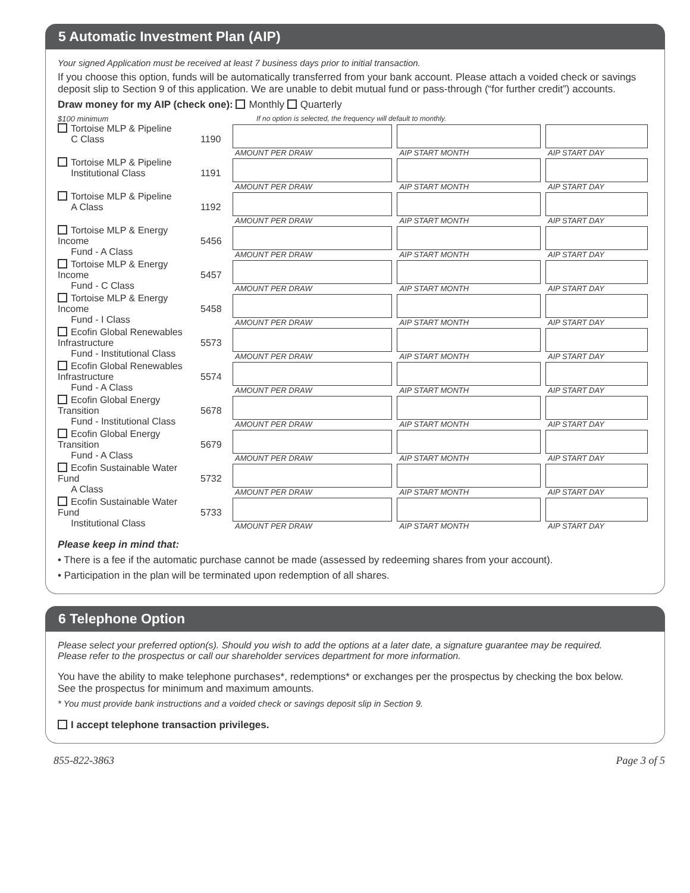5 Automatic Investment Plan (AIP)
Your signed Application must be received at least 7 business days prior to initial transaction.
If you choose this option, funds will be automatically transferred from your bank account. Please attach a voided check or savings deposit slip to Section 9 of this application. We are unable to debit mutual fund or pass-through (“for further credit”) accounts.
Draw money for my AIP (check one): Monthly Quarterly
| $100 minimum | | If no option is selected, the frequency will default to monthly. | | |
| Tortoise MLP & Pipeline C Class | 1190 | AMOUNT PER DRAW | AIP START MONTH | AIP START DAY |
| Tortoise MLP & Pipeline Institutional Class | 1191 | AMOUNT PER DRAW | AIP START MONTH | AIP START DAY |
| Tortoise MLP & Pipeline A Class | 1192 | AMOUNT PER DRAW | AIP START MONTH | AIP START DAY |
| Tortoise MLP & Energy Income Fund - A Class | 5456 | AMOUNT PER DRAW | AIP START MONTH | AIP START DAY |
| Tortoise MLP & Energy Income Fund - C Class | 5457 | AMOUNT PER DRAW | AIP START MONTH | AIP START DAY |
| Tortoise MLP & Energy Income Fund - I Class | 5458 | AMOUNT PER DRAW | AIP START MONTH | AIP START DAY |
| Ecofin Global Renewables Infrastructure Fund - Institutional Class | 5573 | AMOUNT PER DRAW | AIP START MONTH | AIP START DAY |
| Ecofin Global Renewables Infrastructure Fund - A Class | 5574 | AMOUNT PER DRAW | AIP START MONTH | AIP START DAY |
| Ecofin Global Energy Transition Fund - Institutional Class | 5678 | AMOUNT PER DRAW | AIP START MONTH | AIP START DAY |
| Ecofin Global Energy Transition Fund - A Class | 5679 | AMOUNT PER DRAW | AIP START MONTH | AIP START DAY |
| Ecofin Sustainable Water Fund A Class | 5732 | AMOUNT PER DRAW | AIP START MONTH | AIP START DAY |
| Ecofin Sustainable Water Fund Institutional Class | 5733 | AMOUNT PER DRAW | AIP START MONTH | AIP START DAY |
Please keep in mind that:
• There is a fee if the automatic purchase cannot be made (assessed by redeeming shares from your account).
• Participation in the plan will be terminated upon redemption of all shares.
6 Telephone Option
Please select your preferred option(s). Should you wish to add the options at a later date, a signature guarantee may be required.
Please refer to the prospectus or call our shareholder services department for more information.
You have the ability to make telephone purchases*, redemptions* or exchanges per the prospectus by checking the box below.
See the prospectus for minimum and maximum amounts.
* You must provide bank instructions and a voided check or savings deposit slip in Section 9.
I accept telephone transaction privileges.
855-822-3863 Page 3 of 5